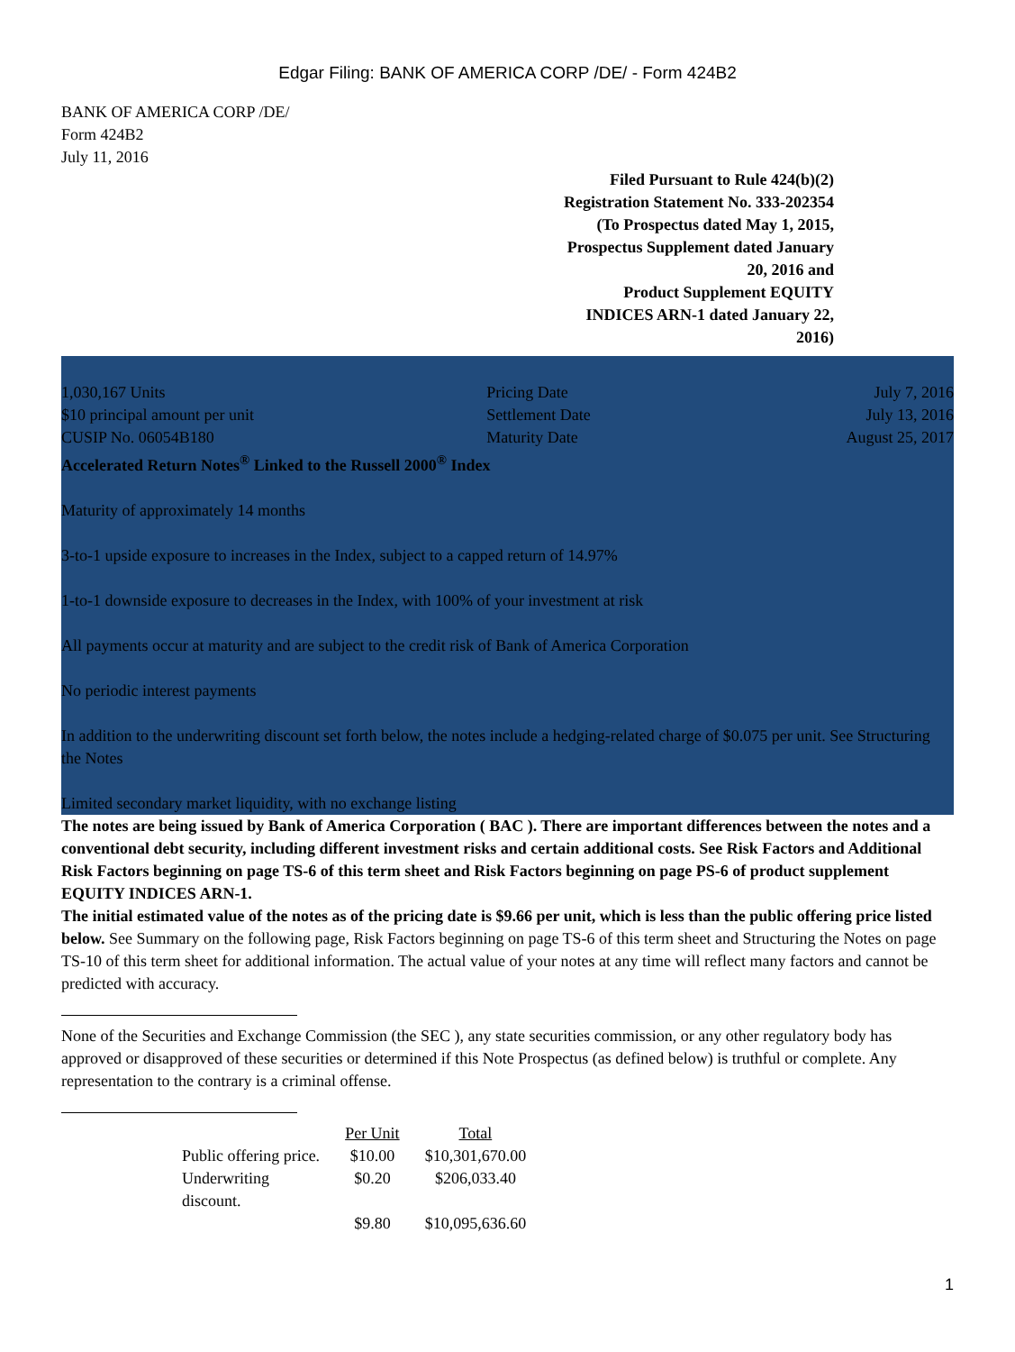Edgar Filing: BANK OF AMERICA CORP /DE/ - Form 424B2
BANK OF AMERICA CORP /DE/
Form 424B2
July 11, 2016
Filed Pursuant to Rule 424(b)(2)
Registration Statement No. 333-202354
(To Prospectus dated May 1, 2015,
Prospectus Supplement dated January 20, 2016 and
Product Supplement EQUITY INDICES ARN-1 dated January 22, 2016)
| 1,030,167 Units | Pricing Date | July 7, 2016 |
| $10 principal amount per unit | Settlement Date | July 13, 2016 |
| CUSIP No. 06054B180 | Maturity Date | August 25, 2017 |
Accelerated Return Notes<sup>®</sup> Linked to the Russell 2000<sup>®</sup> Index
Maturity of approximately 14 months
3-to-1 upside exposure to increases in the Index, subject to a capped return of 14.97%
1-to-1 downside exposure to decreases in the Index, with 100% of your investment at risk
All payments occur at maturity and are subject to the credit risk of Bank of America Corporation
No periodic interest payments
In addition to the underwriting discount set forth below, the notes include a hedging-related charge of $0.075 per unit. See Structuring the Notes
Limited secondary market liquidity, with no exchange listing
The notes are being issued by Bank of America Corporation ( BAC ). There are important differences between the notes and a conventional debt security, including different investment risks and certain additional costs. See Risk Factors and Additional Risk Factors beginning on page TS-6 of this term sheet and Risk Factors beginning on page PS-6 of product supplement EQUITY INDICES ARN-1.
The initial estimated value of the notes as of the pricing date is $9.66 per unit, which is less than the public offering price listed below. See Summary on the following page, Risk Factors beginning on page TS-6 of this term sheet and Structuring the Notes on page TS-10 of this term sheet for additional information. The actual value of your notes at any time will reflect many factors and cannot be predicted with accuracy.
None of the Securities and Exchange Commission (the SEC ), any state securities commission, or any other regulatory body has approved or disapproved of these securities or determined if this Note Prospectus (as defined below) is truthful or complete. Any representation to the contrary is a criminal offense.
| | Per Unit | Total |
| --- | --- | --- |
| Public offering price. | $10.00 | $10,301,670.00 |
| Underwriting discount. | $0.20 | $206,033.40 |
| | $9.80 | $10,095,636.60 |
1